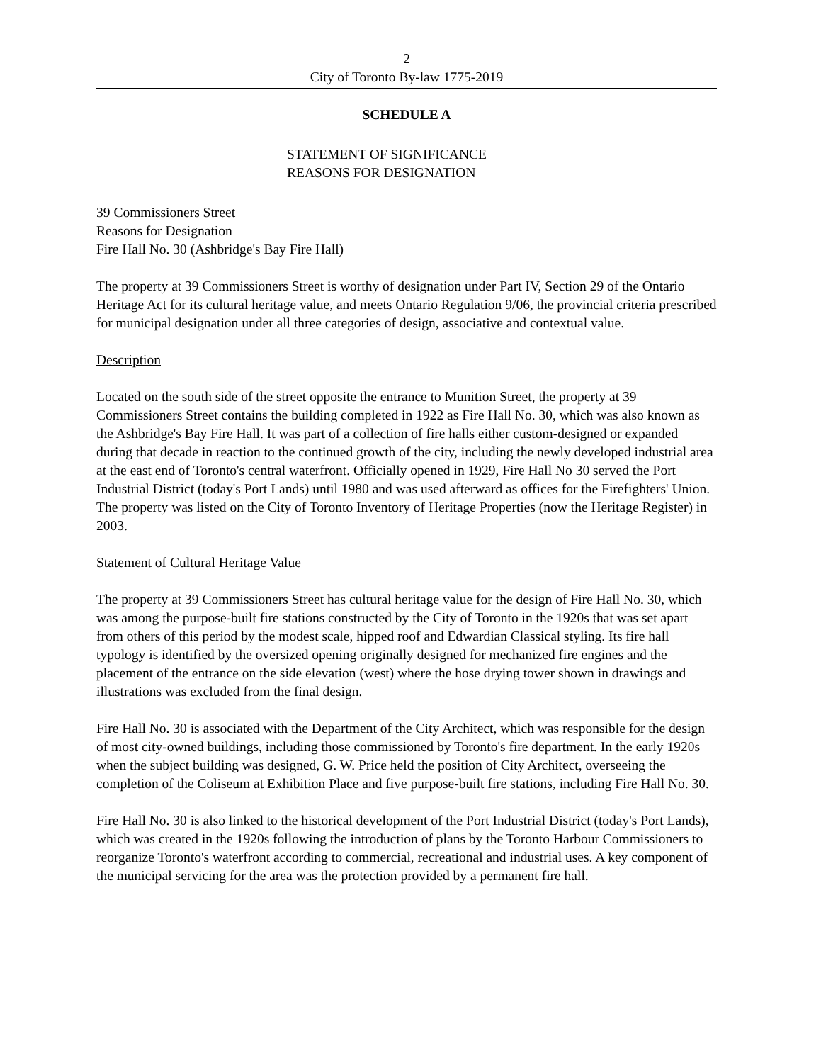2
City of Toronto By-law 1775-2019
SCHEDULE A
STATEMENT OF SIGNIFICANCE
REASONS FOR DESIGNATION
39 Commissioners Street
Reasons for Designation
Fire Hall No. 30 (Ashbridge's Bay Fire Hall)
The property at 39 Commissioners Street is worthy of designation under Part IV, Section 29 of the Ontario Heritage Act for its cultural heritage value, and meets Ontario Regulation 9/06, the provincial criteria prescribed for municipal designation under all three categories of design, associative and contextual value.
Description
Located on the south side of the street opposite the entrance to Munition Street, the property at 39 Commissioners Street contains the building completed in 1922 as Fire Hall No. 30, which was also known as the Ashbridge's Bay Fire Hall. It was part of a collection of fire halls either custom-designed or expanded during that decade in reaction to the continued growth of the city, including the newly developed industrial area at the east end of Toronto's central waterfront. Officially opened in 1929, Fire Hall No 30 served the Port Industrial District (today's Port Lands) until 1980 and was used afterward as offices for the Firefighters' Union. The property was listed on the City of Toronto Inventory of Heritage Properties (now the Heritage Register) in 2003.
Statement of Cultural Heritage Value
The property at 39 Commissioners Street has cultural heritage value for the design of Fire Hall No. 30, which was among the purpose-built fire stations constructed by the City of Toronto in the 1920s that was set apart from others of this period by the modest scale, hipped roof and Edwardian Classical styling. Its fire hall typology is identified by the oversized opening originally designed for mechanized fire engines and the placement of the entrance on the side elevation (west) where the hose drying tower shown in drawings and illustrations was excluded from the final design.
Fire Hall No. 30 is associated with the Department of the City Architect, which was responsible for the design of most city-owned buildings, including those commissioned by Toronto's fire department. In the early 1920s when the subject building was designed, G. W. Price held the position of City Architect, overseeing the completion of the Coliseum at Exhibition Place and five purpose-built fire stations, including Fire Hall No. 30.
Fire Hall No. 30 is also linked to the historical development of the Port Industrial District (today's Port Lands), which was created in the 1920s following the introduction of plans by the Toronto Harbour Commissioners to reorganize Toronto's waterfront according to commercial, recreational and industrial uses. A key component of the municipal servicing for the area was the protection provided by a permanent fire hall.